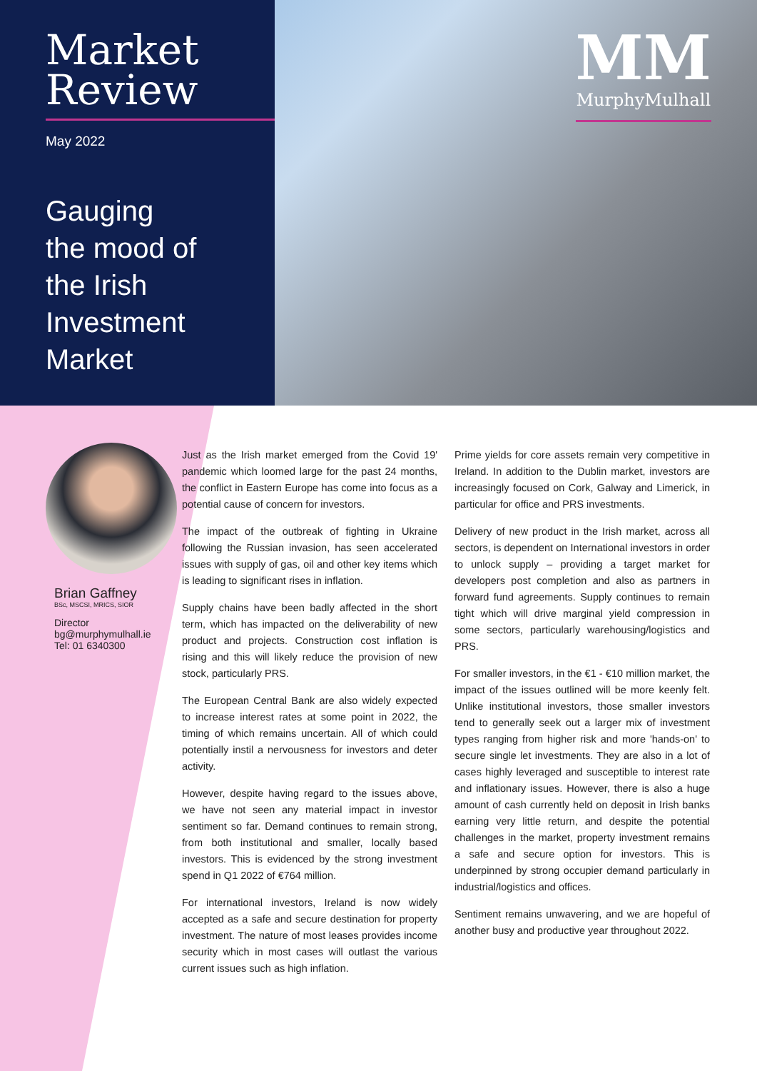Market
Review
May 2022
Gauging
the mood of
the Irish
Investment
Market
MM
MurphyMulhall
Brian Gaffney
BSc, MSCSI, MRICS, SIOR
Director
bg@murphymulhall.ie
Tel: 01 6340300
Just as the Irish market emerged from the Covid 19' pandemic which loomed large for the past 24 months, the conflict in Eastern Europe has come into focus as a potential cause of concern for investors.
The impact of the outbreak of fighting in Ukraine following the Russian invasion, has seen accelerated issues with supply of gas, oil and other key items which is leading to significant rises in inflation.
Supply chains have been badly affected in the short term, which has impacted on the deliverability of new product and projects. Construction cost inflation is rising and this will likely reduce the provision of new stock, particularly PRS.
The European Central Bank are also widely expected to increase interest rates at some point in 2022, the timing of which remains uncertain. All of which could potentially instil a nervousness for investors and deter activity.
However, despite having regard to the issues above, we have not seen any material impact in investor sentiment so far. Demand continues to remain strong, from both institutional and smaller, locally based investors. This is evidenced by the strong investment spend in Q1 2022 of €764 million.
For international investors, Ireland is now widely accepted as a safe and secure destination for property investment. The nature of most leases provides income security which in most cases will outlast the various current issues such as high inflation.
Prime yields for core assets remain very competitive in Ireland. In addition to the Dublin market, investors are increasingly focused on Cork, Galway and Limerick, in particular for office and PRS investments.
Delivery of new product in the Irish market, across all sectors, is dependent on International investors in order to unlock supply – providing a target market for developers post completion and also as partners in forward fund agreements. Supply continues to remain tight which will drive marginal yield compression in some sectors, particularly warehousing/logistics and PRS.
For smaller investors, in the €1 - €10 million market, the impact of the issues outlined will be more keenly felt. Unlike institutional investors, those smaller investors tend to generally seek out a larger mix of investment types ranging from higher risk and more 'hands-on' to secure single let investments. They are also in a lot of cases highly leveraged and susceptible to interest rate and inflationary issues. However, there is also a huge amount of cash currently held on deposit in Irish banks earning very little return, and despite the potential challenges in the market, property investment remains a safe and secure option for investors. This is underpinned by strong occupier demand particularly in industrial/logistics and offices.
Sentiment remains unwavering, and we are hopeful of another busy and productive year throughout 2022.